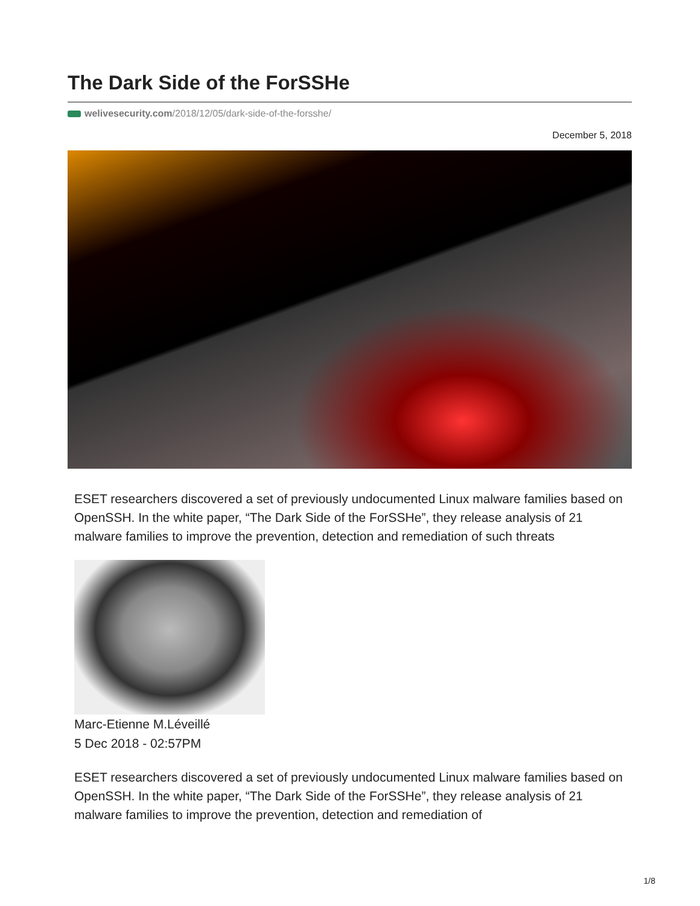The Dark Side of the ForSSHe
welivesecurity.com/2018/12/05/dark-side-of-the-forsshe/
December 5, 2018
ESET researchers discovered a set of previously undocumented Linux malware families based on OpenSSH. In the white paper, “The Dark Side of the ForSSHe”, they release analysis of 21 malware families to improve the prevention, detection and remediation of such threats
Marc-Etienne M.Léveillé
5 Dec 2018 - 02:57PM
ESET researchers discovered a set of previously undocumented Linux malware families based on OpenSSH. In the white paper, “The Dark Side of the ForSSHe”, they release analysis of 21 malware families to improve the prevention, detection and remediation of
1/8